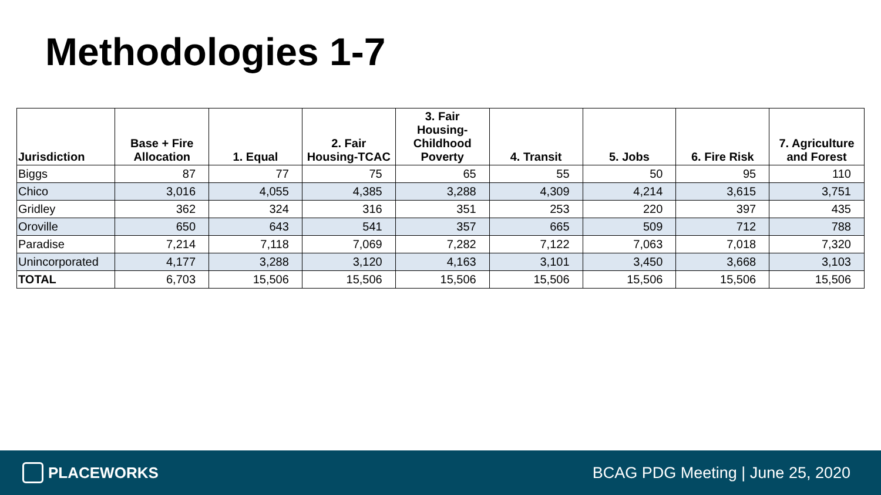Methodologies 1-7
| Jurisdiction | Base + Fire Allocation | 1. Equal | 2. Fair Housing-TCAC | 3. Fair Housing-Childhood Poverty | 4. Transit | 5. Jobs | 6. Fire Risk | 7. Agriculture and Forest |
| --- | --- | --- | --- | --- | --- | --- | --- | --- |
| Biggs | 87 | 77 | 75 | 65 | 55 | 50 | 95 | 110 |
| Chico | 3,016 | 4,055 | 4,385 | 3,288 | 4,309 | 4,214 | 3,615 | 3,751 |
| Gridley | 362 | 324 | 316 | 351 | 253 | 220 | 397 | 435 |
| Oroville | 650 | 643 | 541 | 357 | 665 | 509 | 712 | 788 |
| Paradise | 7,214 | 7,118 | 7,069 | 7,282 | 7,122 | 7,063 | 7,018 | 7,320 |
| Unincorporated | 4,177 | 3,288 | 3,120 | 4,163 | 3,101 | 3,450 | 3,668 | 3,103 |
| TOTAL | 6,703 | 15,506 | 15,506 | 15,506 | 15,506 | 15,506 | 15,506 | 15,506 |
PLACEWORKS
BCAG PDG Meeting | June 25, 2020